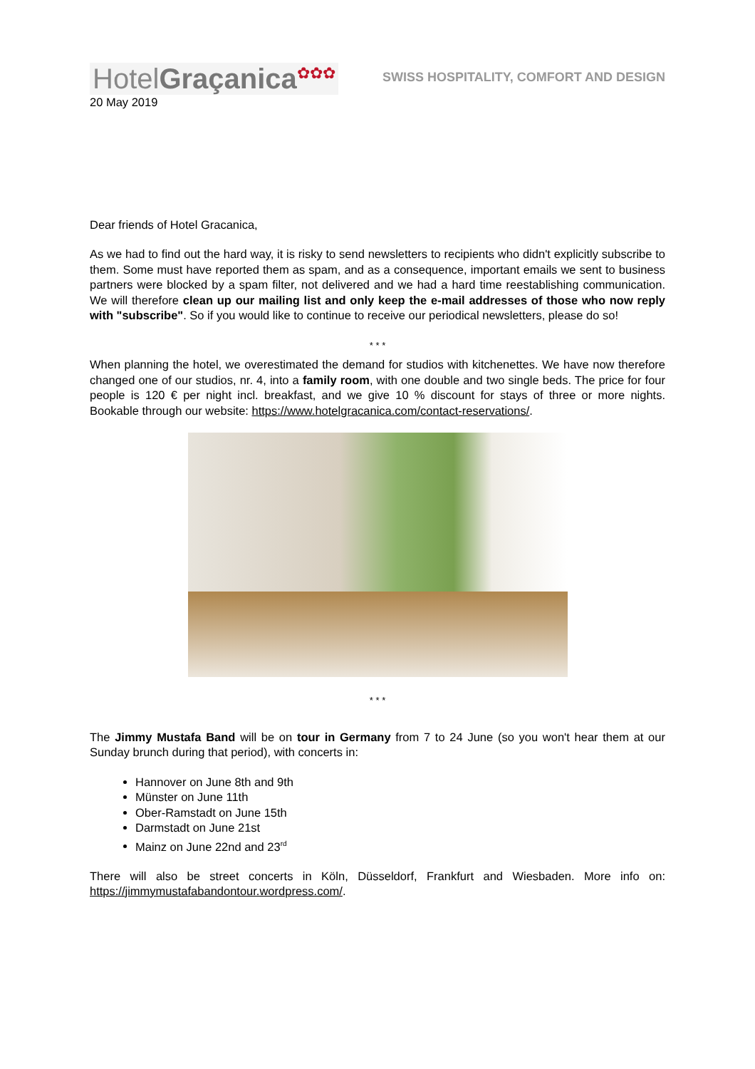HotelGraçanica<sup>✿✿✿</sup>
SWISS HOSPITALITY, COMFORT AND DESIGN
20 May 2019
Dear friends of Hotel Gracanica,
As we had to find out the hard way, it is risky to send newsletters to recipients who didn't explicitly subscribe to them. Some must have reported them as spam, and as a consequence, important emails we sent to business partners were blocked by a spam filter, not delivered and we had a hard time reestablishing communication. We will therefore clean up our mailing list and only keep the e-mail addresses of those who now reply with "subscribe". So if you would like to continue to receive our periodical newsletters, please do so!
* * *
When planning the hotel, we overestimated the demand for studios with kitchenettes. We have now therefore changed one of our studios, nr. 4, into a family room, with one double and two single beds. The price for four people is 120 € per night incl. breakfast, and we give 10 % discount for stays of three or more nights. Bookable through our website: https://www.hotelgracanica.com/contact-reservations/.
* * *
The Jimmy Mustafa Band will be on tour in Germany from 7 to 24 June (so you won't hear them at our Sunday brunch during that period), with concerts in:
Hannover on June 8th and 9th
Münster on June 11th
Ober-Ramstadt on June 15th
Darmstadt on June 21st
Mainz on June 22nd and 23<sup>rd</sup>
There will also be street concerts in Köln, Düsseldorf, Frankfurt and Wiesbaden. More info on: https://jimmymustafabandontour.wordpress.com/.